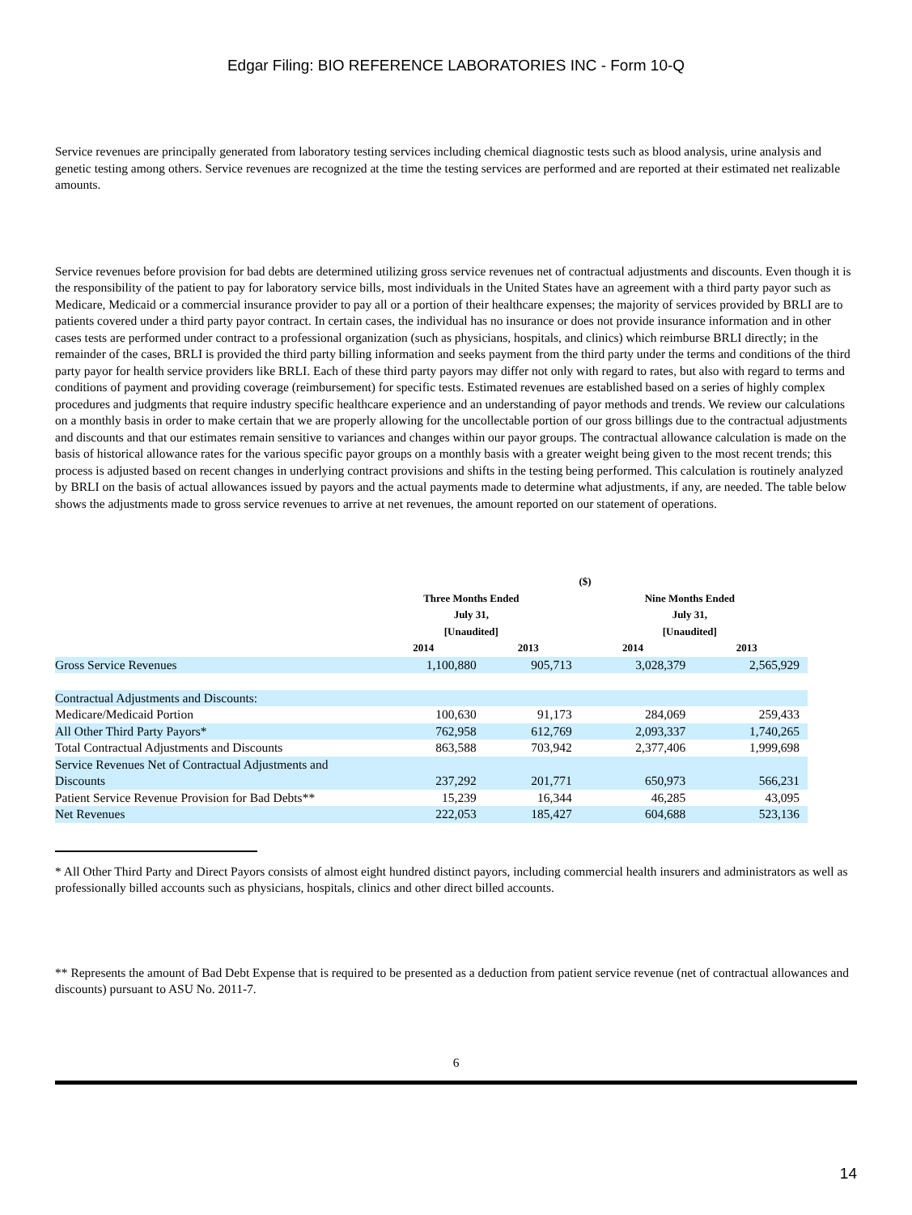Edgar Filing: BIO REFERENCE LABORATORIES INC - Form 10-Q
Service revenues are principally generated from laboratory testing services including chemical diagnostic tests such as blood analysis, urine analysis and genetic testing among others. Service revenues are recognized at the time the testing services are performed and are reported at their estimated net realizable amounts.
Service revenues before provision for bad debts are determined utilizing gross service revenues net of contractual adjustments and discounts. Even though it is the responsibility of the patient to pay for laboratory service bills, most individuals in the United States have an agreement with a third party payor such as Medicare, Medicaid or a commercial insurance provider to pay all or a portion of their healthcare expenses; the majority of services provided by BRLI are to patients covered under a third party payor contract. In certain cases, the individual has no insurance or does not provide insurance information and in other cases tests are performed under contract to a professional organization (such as physicians, hospitals, and clinics) which reimburse BRLI directly; in the remainder of the cases, BRLI is provided the third party billing information and seeks payment from the third party under the terms and conditions of the third party payor for health service providers like BRLI. Each of these third party payors may differ not only with regard to rates, but also with regard to terms and conditions of payment and providing coverage (reimbursement) for specific tests. Estimated revenues are established based on a series of highly complex procedures and judgments that require industry specific healthcare experience and an understanding of payor methods and trends. We review our calculations on a monthly basis in order to make certain that we are properly allowing for the uncollectable portion of our gross billings due to the contractual adjustments and discounts and that our estimates remain sensitive to variances and changes within our payor groups. The contractual allowance calculation is made on the basis of historical allowance rates for the various specific payor groups on a monthly basis with a greater weight being given to the most recent trends; this process is adjusted based on recent changes in underlying contract provisions and shifts in the testing being performed. This calculation is routinely analyzed by BRLI on the basis of actual allowances issued by payors and the actual payments made to determine what adjustments, if any, are needed. The table below shows the adjustments made to gross service revenues to arrive at net revenues, the amount reported on our statement of operations.
| | ($) | | | |
| --- | --- | --- | --- | --- |
| | Three Months Ended July 31, [Unaudited] | | Nine Months Ended July 31, [Unaudited] | |
| | 2014 | 2013 | 2014 | 2013 |
| Gross Service Revenues | 1,100,880 | 905,713 | 3,028,379 | 2,565,929 |
| Contractual Adjustments and Discounts: | | | | |
| Medicare/Medicaid Portion | 100,630 | 91,173 | 284,069 | 259,433 |
| All Other Third Party Payors* | 762,958 | 612,769 | 2,093,337 | 1,740,265 |
| Total Contractual Adjustments and Discounts | 863,588 | 703,942 | 2,377,406 | 1,999,698 |
| Service Revenues Net of Contractual Adjustments and Discounts | 237,292 | 201,771 | 650,973 | 566,231 |
| Patient Service Revenue Provision for Bad Debts** | 15,239 | 16,344 | 46,285 | 43,095 |
| Net Revenues | 222,053 | 185,427 | 604,688 | 523,136 |
* All Other Third Party and Direct Payors consists of almost eight hundred distinct payors, including commercial health insurers and administrators as well as professionally billed accounts such as physicians, hospitals, clinics and other direct billed accounts.
** Represents the amount of Bad Debt Expense that is required to be presented as a deduction from patient service revenue (net of contractual allowances and discounts) pursuant to ASU No. 2011-7.
6
14